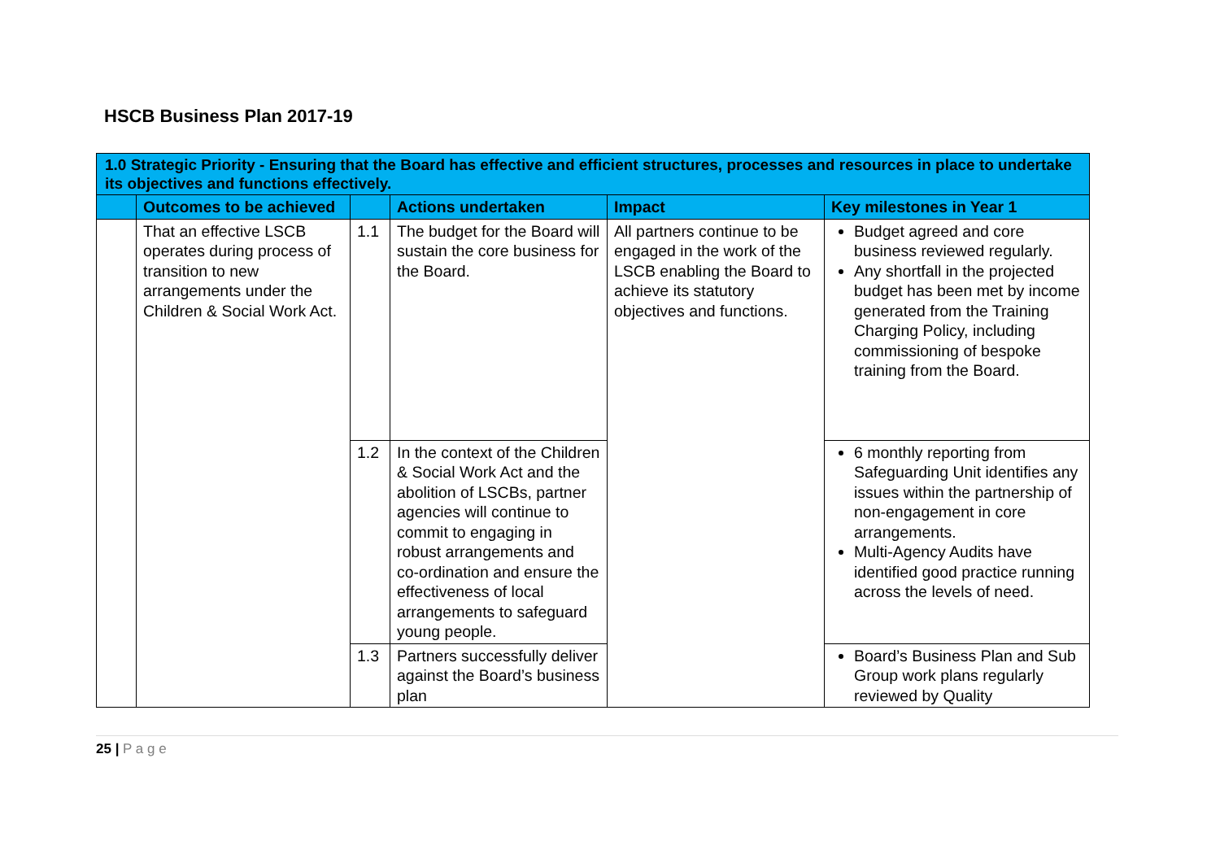HSCB Business Plan 2017-19
| 1.0 Strategic Priority - Ensuring that the Board has effective and efficient structures, processes and resources in place to undertake its objectives and functions effectively. | | | | | |
| --- | --- | --- | --- | --- | --- |
| | Outcomes to be achieved | | Actions undertaken | Impact | Key milestones in Year 1 |
| | That an effective LSCB operates during process of transition to new arrangements under the Children & Social Work Act. | 1.1 | The budget for the Board will sustain the core business for the Board. | All partners continue to be engaged in the work of the LSCB enabling the Board to achieve its statutory objectives and functions. | Budget agreed and core business reviewed regularly. Any shortfall in the projected budget has been met by income generated from the Training Charging Policy, including commissioning of bespoke training from the Board. |
| | | 1.2 | In the context of the Children & Social Work Act and the abolition of LSCBs, partner agencies will continue to commit to engaging in robust arrangements and co-ordination and ensure the effectiveness of local arrangements to safeguard young people. | | 6 monthly reporting from Safeguarding Unit identifies any issues within the partnership of non-engagement in core arrangements. Multi-Agency Audits have identified good practice running across the levels of need. |
| | | 1.3 | Partners successfully deliver against the Board’s business plan | | Board’s Business Plan and Sub Group work plans regularly reviewed by Quality |
25 | P a g e